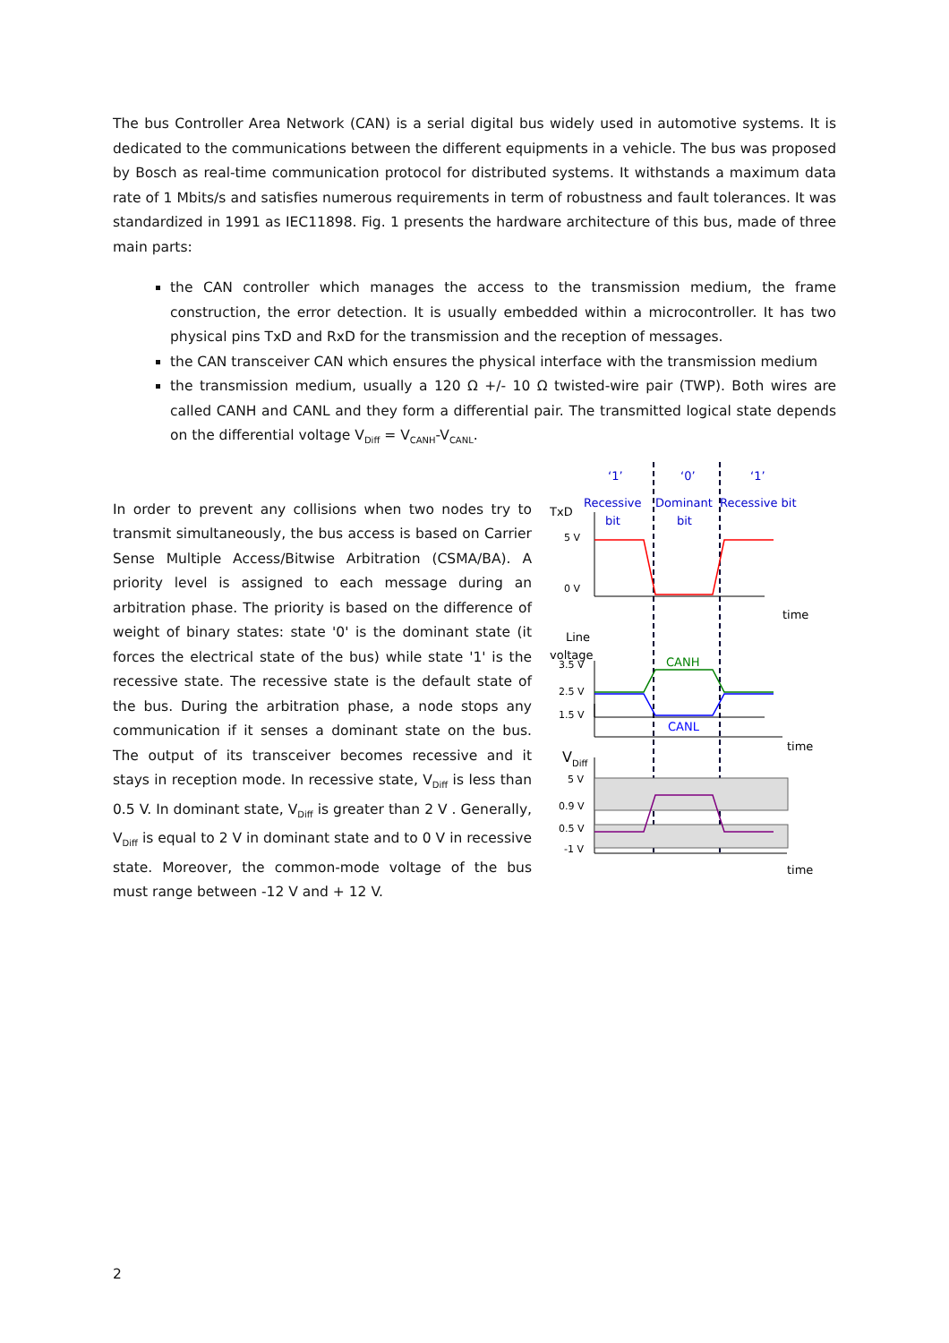The bus Controller Area Network (CAN) is a serial digital bus widely used in automotive systems. It is dedicated to the communications between the different equipments in a vehicle. The bus was proposed by Bosch as real-time communication protocol for distributed systems. It withstands a maximum data rate of 1 Mbits/s and satisfies numerous requirements in term of robustness and fault tolerances. It was standardized in 1991 as IEC11898. Fig. 1 presents the hardware architecture of this bus, made of three main parts:
the CAN controller which manages the access to the transmission medium, the frame construction, the error detection. It is usually embedded within a microcontroller. It has two physical pins TxD and RxD for the transmission and the reception of messages.
the CAN transceiver CAN which ensures the physical interface with the transmission medium
the transmission medium, usually a 120 Ω +/- 10 Ω twisted-wire pair (TWP). Both wires are called CANH and CANL and they form a differential pair. The transmitted logical state depends on the differential voltage V<sub>Diff</sub> = V<sub>CANH</sub>-V<sub>CANL</sub>.
In order to prevent any collisions when two nodes try to transmit simultaneously, the bus access is based on Carrier Sense Multiple Access/Bitwise Arbitration (CSMA/BA). A priority level is assigned to each message during an arbitration phase. The priority is based on the difference of weight of binary states: state '0' is the dominant state (it forces the electrical state of the bus) while state '1' is the recessive state. The recessive state is the default state of the bus. During the arbitration phase, a node stops any communication if it senses a dominant state on the bus. The output of its transceiver becomes recessive and it stays in reception mode. In recessive state, V<sub>Diff</sub> is less than 0.5 V. In dominant state, V<sub>Diff</sub> is greater than 2 V . Generally, V<sub>Diff</sub> is equal to 2 V in dominant state and to 0 V in recessive state. Moreover, the common-mode voltage of the bus must range between -12 V and + 12 V.
‘1’
‘0’
‘1’
Recessive
bit
Dominant
bit
Recessive bit
TxD
5 V
0 V
time
Line
voltage
3.5 V
2.5 V
1.5 V
CANH
CANL
time
V
Diff
5 V
0.9 V
0.5 V
-1 V
time
2